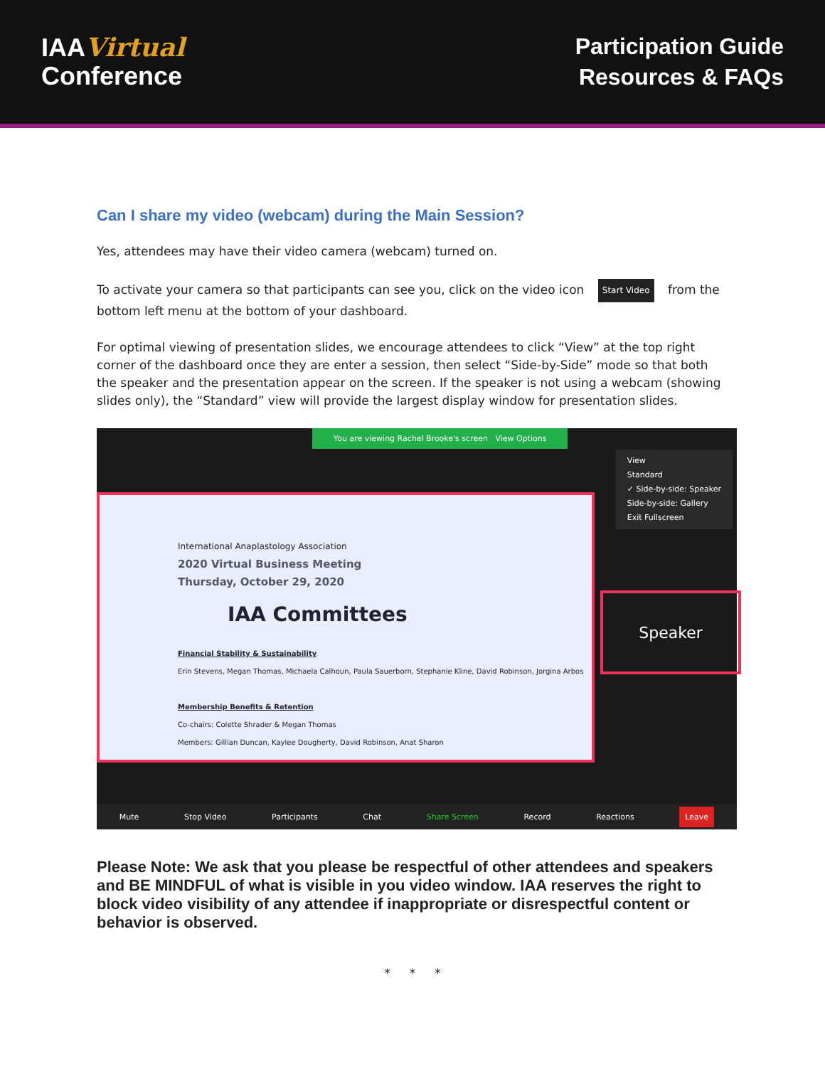IAAVirtual
Conference
Participation Guide
Resources & FAQs
Can I share my video (webcam) during the Main Session?
Yes, attendees may have their video camera (webcam) turned on.
To activate your camera so that participants can see you, click on the video icon Start Video from the bottom left menu at the bottom of your dashboard.
For optimal viewing of presentation slides, we encourage attendees to click “View” at the top right corner of the dashboard once they are enter a session, then select “Side-by-Side” mode so that both the speaker and the presentation appear on the screen. If the speaker is not using a webcam (showing slides only), the “Standard” view will provide the largest display window for presentation slides.
You are viewing Rachel Brooke's screen View Options
View
Standard
✓ Side-by-side: Speaker
Side-by-side: Gallery
Exit Fullscreen
International Anaplastology Association
2020 Virtual Business Meeting
Thursday, October 29, 2020
IAA Committees
Financial Stability & Sustainability
Erin Stevens, Megan Thomas, Michaela Calhoun, Paula Sauerborn, Stephanie Kline, David Robinson, Jorgina Arbos
Membership Benefits & Retention
Co-chairs: Colette Shrader & Megan Thomas
Members: Gillian Duncan, Kaylee Dougherty, David Robinson, Anat Sharon
Speaker
Mute Stop Video Participants Chat Share Screen Record Reactions Leave
Please Note: We ask that you please be respectful of other attendees and speakers and BE MINDFUL of what is visible in you video window. IAA reserves the right to block video visibility of any attendee if inappropriate or disrespectful content or behavior is observed.
* * *